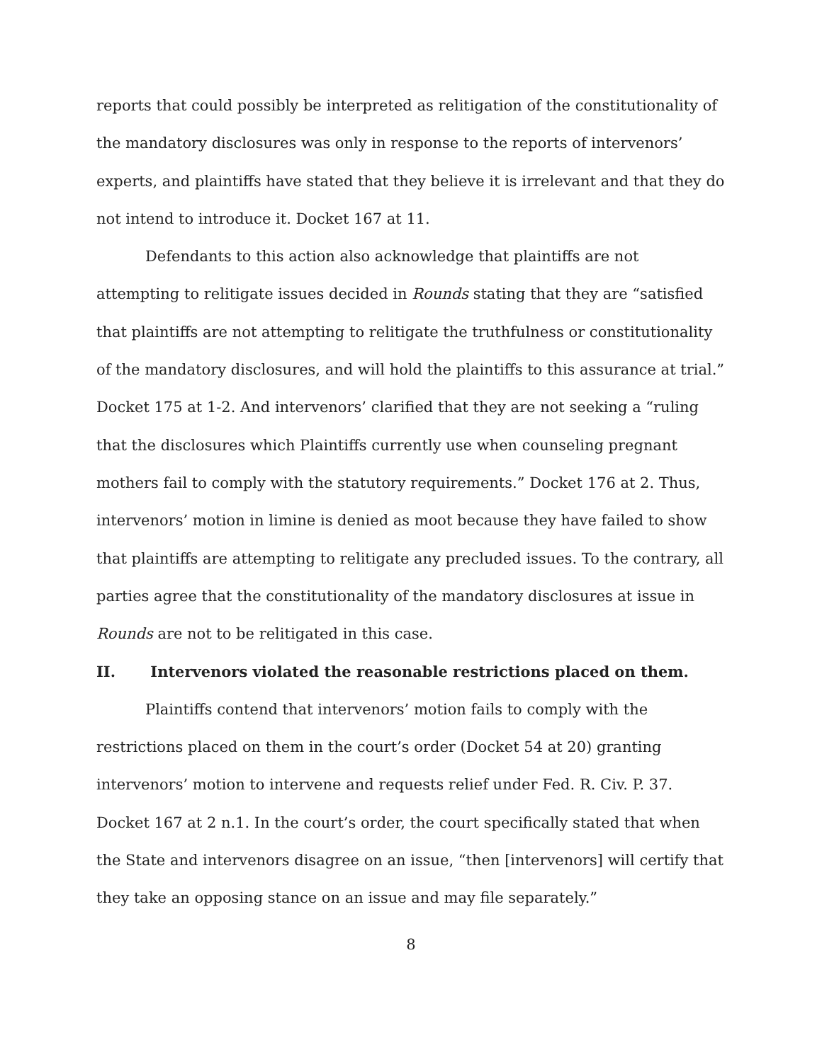reports that could possibly be interpreted as relitigation of the constitutionality of the mandatory disclosures was only in response to the reports of intervenors’ experts, and plaintiffs have stated that they believe it is irrelevant and that they do not intend to introduce it. Docket 167 at 11.
Defendants to this action also acknowledge that plaintiffs are not attempting to relitigate issues decided in Rounds stating that they are “satisfied that plaintiffs are not attempting to relitigate the truthfulness or constitutionality of the mandatory disclosures, and will hold the plaintiffs to this assurance at trial.” Docket 175 at 1-2. And intervenors’ clarified that they are not seeking a “ruling that the disclosures which Plaintiffs currently use when counseling pregnant mothers fail to comply with the statutory requirements.” Docket 176 at 2. Thus, intervenors’ motion in limine is denied as moot because they have failed to show that plaintiffs are attempting to relitigate any precluded issues. To the contrary, all parties agree that the constitutionality of the mandatory disclosures at issue in Rounds are not to be relitigated in this case.
II. Intervenors violated the reasonable restrictions placed on them.
Plaintiffs contend that intervenors’ motion fails to comply with the restrictions placed on them in the court’s order (Docket 54 at 20) granting intervenors’ motion to intervene and requests relief under Fed. R. Civ. P. 37. Docket 167 at 2 n.1. In the court’s order, the court specifically stated that when the State and intervenors disagree on an issue, “then [intervenors] will certify that they take an opposing stance on an issue and may file separately.”
8